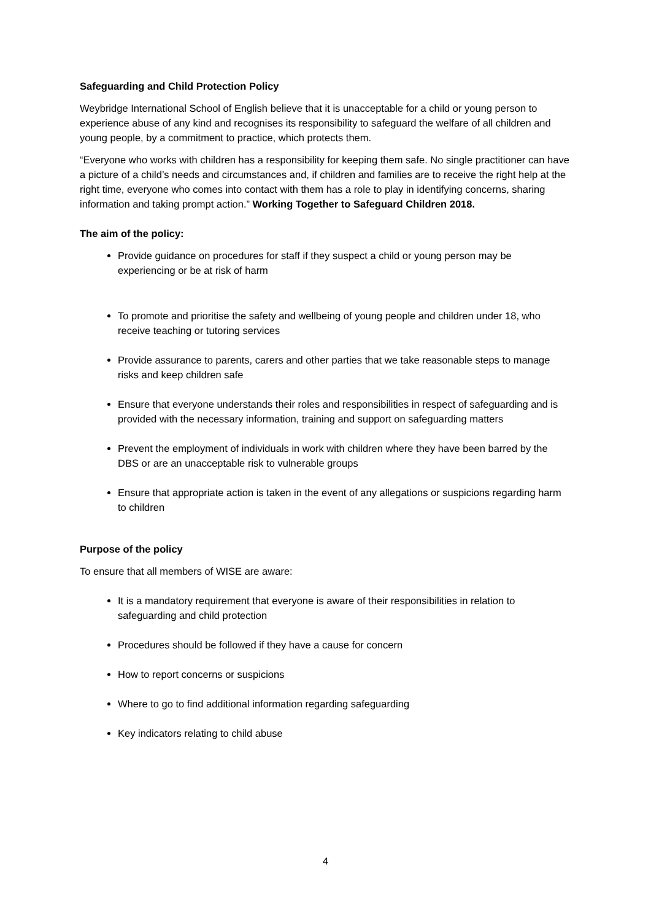Safeguarding and Child Protection Policy
Weybridge International School of English believe that it is unacceptable for a child or young person to experience abuse of any kind and recognises its responsibility to safeguard the welfare of all children and young people, by a commitment to practice, which protects them.
“Everyone who works with children has a responsibility for keeping them safe. No single practitioner can have a picture of a child’s needs and circumstances and, if children and families are to receive the right help at the right time, everyone who comes into contact with them has a role to play in identifying concerns, sharing information and taking prompt action.” Working Together to Safeguard Children 2018.
The aim of the policy:
Provide guidance on procedures for staff if they suspect a child or young person may be experiencing or be at risk of harm
To promote and prioritise the safety and wellbeing of young people and children under 18, who receive teaching or tutoring services
Provide assurance to parents, carers and other parties that we take reasonable steps to manage risks and keep children safe
Ensure that everyone understands their roles and responsibilities in respect of safeguarding and is provided with the necessary information, training and support on safeguarding matters
Prevent the employment of individuals in work with children where they have been barred by the DBS or are an unacceptable risk to vulnerable groups
Ensure that appropriate action is taken in the event of any allegations or suspicions regarding harm to children
Purpose of the policy
To ensure that all members of WISE are aware:
It is a mandatory requirement that everyone is aware of their responsibilities in relation to safeguarding and child protection
Procedures should be followed if they have a cause for concern
How to report concerns or suspicions
Where to go to find additional information regarding safeguarding
Key indicators relating to child abuse
4